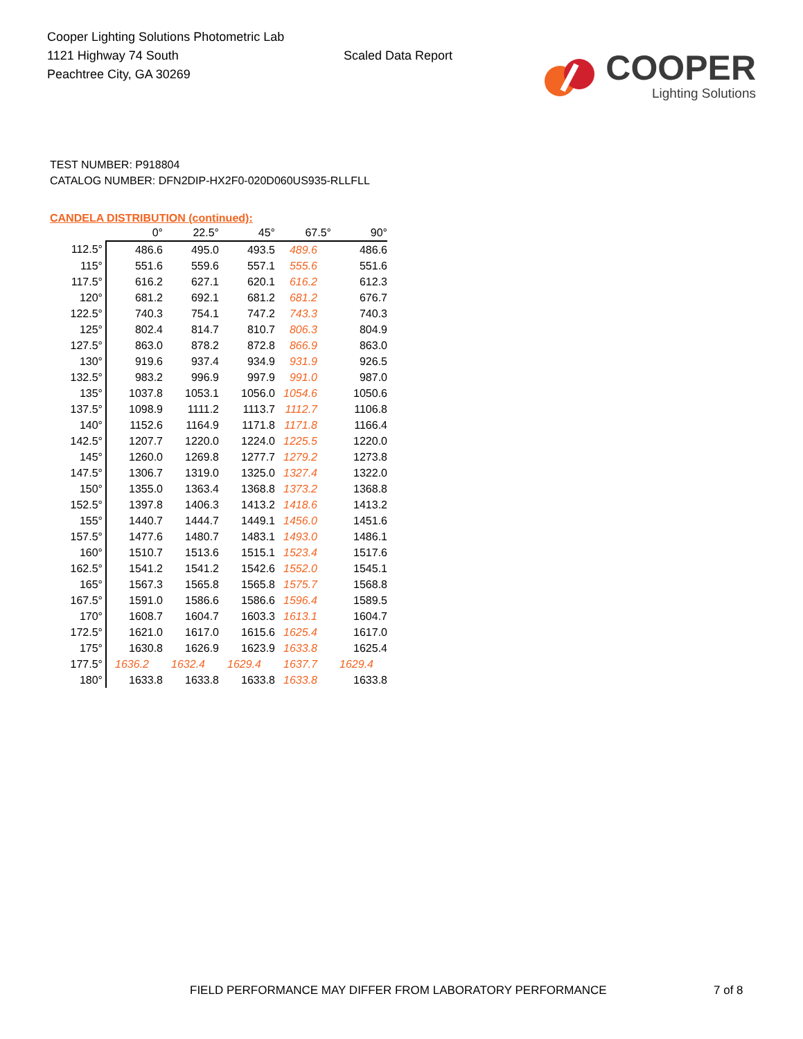Cooper Lighting Solutions Photometric Lab
1121 Highway 74 South
Peachtree City, GA 30269
Scaled Data Report
COOPER
Lighting Solutions
TEST NUMBER: P918804
CATALOG NUMBER: DFN2DIP-HX2F0-020D060US935-RLLFLL
CANDELA DISTRIBUTION (continued):
| | 0° | 22.5° | 45° | 67.5° | 90° |
| --- | --- | --- | --- | --- | --- |
| 112.5° | 486.6 | 495.0 | 493.5 | 489.6 | 486.6 |
| 115° | 551.6 | 559.6 | 557.1 | 555.6 | 551.6 |
| 117.5° | 616.2 | 627.1 | 620.1 | 616.2 | 612.3 |
| 120° | 681.2 | 692.1 | 681.2 | 681.2 | 676.7 |
| 122.5° | 740.3 | 754.1 | 747.2 | 743.3 | 740.3 |
| 125° | 802.4 | 814.7 | 810.7 | 806.3 | 804.9 |
| 127.5° | 863.0 | 878.2 | 872.8 | 866.9 | 863.0 |
| 130° | 919.6 | 937.4 | 934.9 | 931.9 | 926.5 |
| 132.5° | 983.2 | 996.9 | 997.9 | 991.0 | 987.0 |
| 135° | 1037.8 | 1053.1 | 1056.0 | 1054.6 | 1050.6 |
| 137.5° | 1098.9 | 1111.2 | 1113.7 | 1112.7 | 1106.8 |
| 140° | 1152.6 | 1164.9 | 1171.8 | 1171.8 | 1166.4 |
| 142.5° | 1207.7 | 1220.0 | 1224.0 | 1225.5 | 1220.0 |
| 145° | 1260.0 | 1269.8 | 1277.7 | 1279.2 | 1273.8 |
| 147.5° | 1306.7 | 1319.0 | 1325.0 | 1327.4 | 1322.0 |
| 150° | 1355.0 | 1363.4 | 1368.8 | 1373.2 | 1368.8 |
| 152.5° | 1397.8 | 1406.3 | 1413.2 | 1418.6 | 1413.2 |
| 155° | 1440.7 | 1444.7 | 1449.1 | 1456.0 | 1451.6 |
| 157.5° | 1477.6 | 1480.7 | 1483.1 | 1493.0 | 1486.1 |
| 160° | 1510.7 | 1513.6 | 1515.1 | 1523.4 | 1517.6 |
| 162.5° | 1541.2 | 1541.2 | 1542.6 | 1552.0 | 1545.1 |
| 165° | 1567.3 | 1565.8 | 1565.8 | 1575.7 | 1568.8 |
| 167.5° | 1591.0 | 1586.6 | 1586.6 | 1596.4 | 1589.5 |
| 170° | 1608.7 | 1604.7 | 1603.3 | 1613.1 | 1604.7 |
| 172.5° | 1621.0 | 1617.0 | 1615.6 | 1625.4 | 1617.0 |
| 175° | 1630.8 | 1626.9 | 1623.9 | 1633.8 | 1625.4 |
| 177.5° | 1636.2 | 1632.4 | 1629.4 | 1637.7 | 1629.4 |
| 180° | 1633.8 | 1633.8 | 1633.8 | 1633.8 | 1633.8 |
FIELD PERFORMANCE MAY DIFFER FROM LABORATORY PERFORMANCE
7 of 8